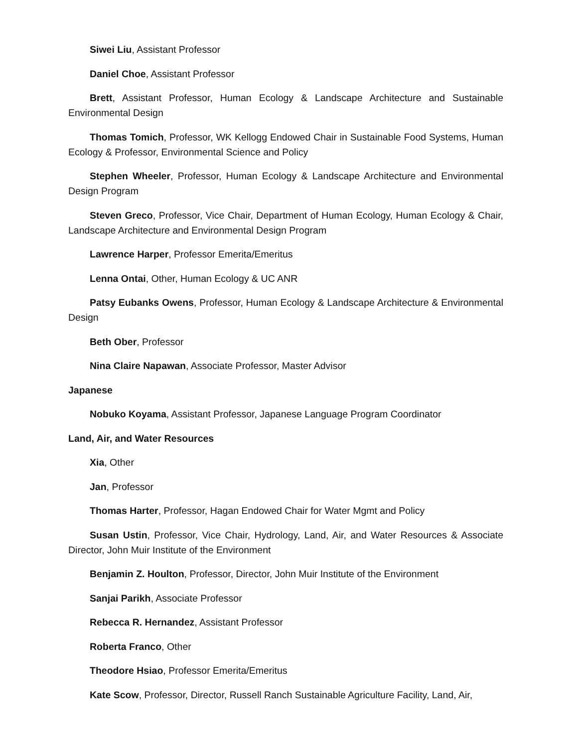Siwei Liu, Assistant Professor
Daniel Choe, Assistant Professor
Brett, Assistant Professor, Human Ecology & Landscape Architecture and Sustainable Environmental Design
Thomas Tomich, Professor, WK Kellogg Endowed Chair in Sustainable Food Systems, Human Ecology & Professor, Environmental Science and Policy
Stephen Wheeler, Professor, Human Ecology & Landscape Architecture and Environmental Design Program
Steven Greco, Professor, Vice Chair, Department of Human Ecology, Human Ecology & Chair, Landscape Architecture and Environmental Design Program
Lawrence Harper, Professor Emerita/Emeritus
Lenna Ontai, Other, Human Ecology & UC ANR
Patsy Eubanks Owens, Professor, Human Ecology & Landscape Architecture & Environmental Design
Beth Ober, Professor
Nina Claire Napawan, Associate Professor, Master Advisor
Japanese
Nobuko Koyama, Assistant Professor, Japanese Language Program Coordinator
Land, Air, and Water Resources
Xia, Other
Jan, Professor
Thomas Harter, Professor, Hagan Endowed Chair for Water Mgmt and Policy
Susan Ustin, Professor, Vice Chair, Hydrology, Land, Air, and Water Resources & Associate Director, John Muir Institute of the Environment
Benjamin Z. Houlton, Professor, Director, John Muir Institute of the Environment
Sanjai Parikh, Associate Professor
Rebecca R. Hernandez, Assistant Professor
Roberta Franco, Other
Theodore Hsiao, Professor Emerita/Emeritus
Kate Scow, Professor, Director, Russell Ranch Sustainable Agriculture Facility, Land, Air,